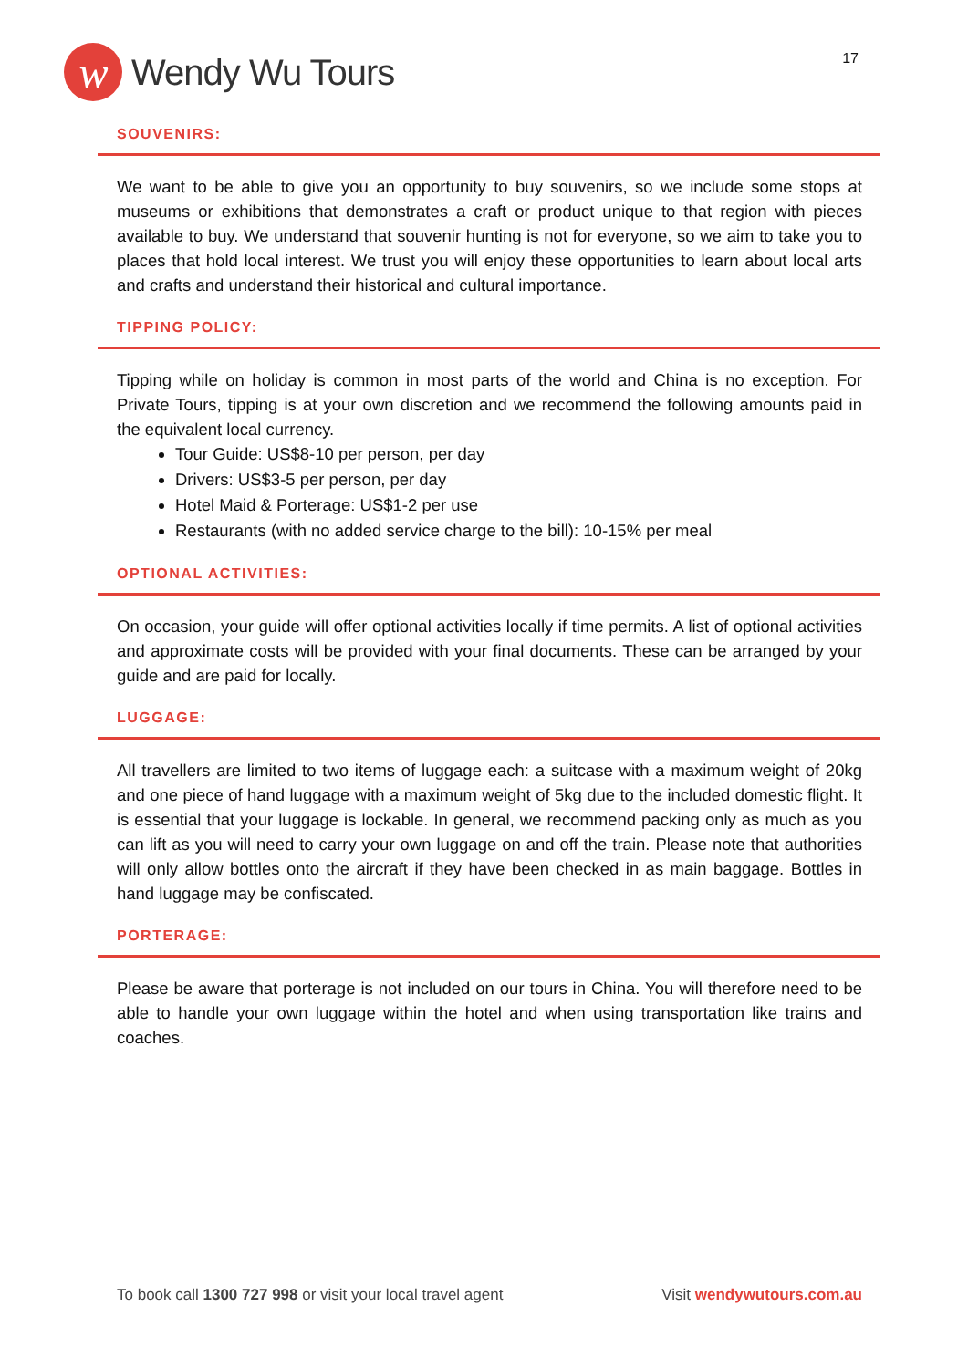w Wendy Wu Tours
17
SOUVENIRS:
We want to be able to give you an opportunity to buy souvenirs, so we include some stops at museums or exhibitions that demonstrates a craft or product unique to that region with pieces available to buy. We understand that souvenir hunting is not for everyone, so we aim to take you to places that hold local interest. We trust you will enjoy these opportunities to learn about local arts and crafts and understand their historical and cultural importance.
TIPPING POLICY:
Tipping while on holiday is common in most parts of the world and China is no exception. For Private Tours, tipping is at your own discretion and we recommend the following amounts paid in the equivalent local currency.
Tour Guide: US$8-10 per person, per day
Drivers: US$3-5 per person, per day
Hotel Maid & Porterage: US$1-2 per use
Restaurants (with no added service charge to the bill): 10-15% per meal
OPTIONAL ACTIVITIES:
On occasion, your guide will offer optional activities locally if time permits. A list of optional activities and approximate costs will be provided with your final documents. These can be arranged by your guide and are paid for locally.
LUGGAGE:
All travellers are limited to two items of luggage each: a suitcase with a maximum weight of 20kg and one piece of hand luggage with a maximum weight of 5kg due to the included domestic flight. It is essential that your luggage is lockable. In general, we recommend packing only as much as you can lift as you will need to carry your own luggage on and off the train. Please note that authorities will only allow bottles onto the aircraft if they have been checked in as main baggage. Bottles in hand luggage may be confiscated.
PORTERAGE:
Please be aware that porterage is not included on our tours in China. You will therefore need to be able to handle your own luggage within the hotel and when using transportation like trains and coaches.
To book call 1300 727 998 or visit your local travel agent
Visit wendywutours.com.au